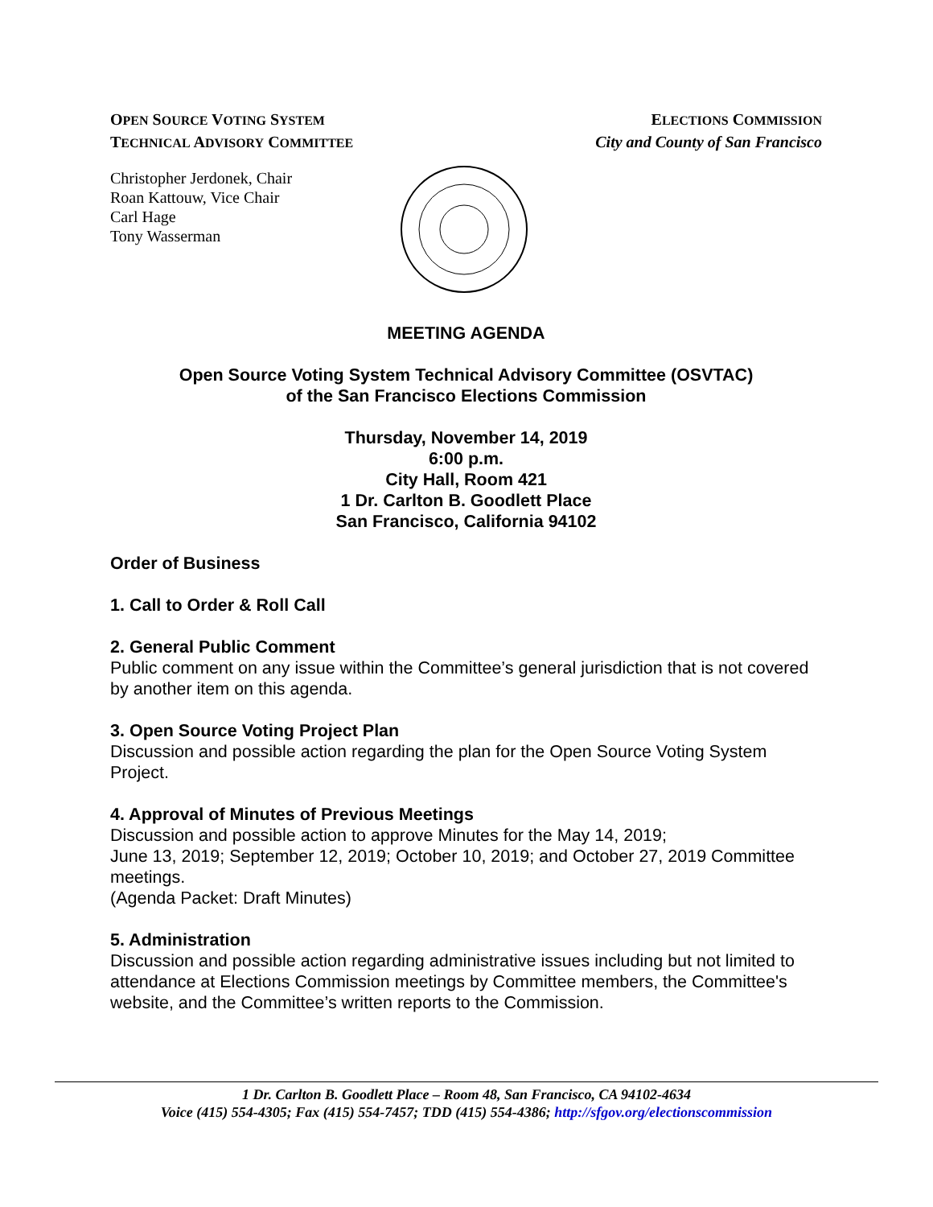OPEN SOURCE VOTING SYSTEM
TECHNICAL ADVISORY COMMITTEE
ELECTIONS COMMISSION
City and County of San Francisco
Christopher Jerdonek, Chair
Roan Kattouw, Vice Chair
Carl Hage
Tony Wasserman
MEETING AGENDA
Open Source Voting System Technical Advisory Committee (OSVTAC)
of the San Francisco Elections Commission
Thursday, November 14, 2019
6:00 p.m.
City Hall, Room 421
1 Dr. Carlton B. Goodlett Place
San Francisco, California 94102
Order of Business
1. Call to Order & Roll Call
2. General Public Comment
Public comment on any issue within the Committee’s general jurisdiction that is not covered by another item on this agenda.
3. Open Source Voting Project Plan
Discussion and possible action regarding the plan for the Open Source Voting System Project.
4. Approval of Minutes of Previous Meetings
Discussion and possible action to approve Minutes for the May 14, 2019;
June 13, 2019; September 12, 2019; October 10, 2019; and October 27, 2019 Committee meetings.
(Agenda Packet: Draft Minutes)
5. Administration
Discussion and possible action regarding administrative issues including but not limited to attendance at Elections Commission meetings by Committee members, the Committee's website, and the Committee’s written reports to the Commission.
1 Dr. Carlton B. Goodlett Place – Room 48, San Francisco, CA 94102-4634
Voice (415) 554-4305; Fax (415) 554-7457; TDD (415) 554-4386; http://sfgov.org/electionscommission